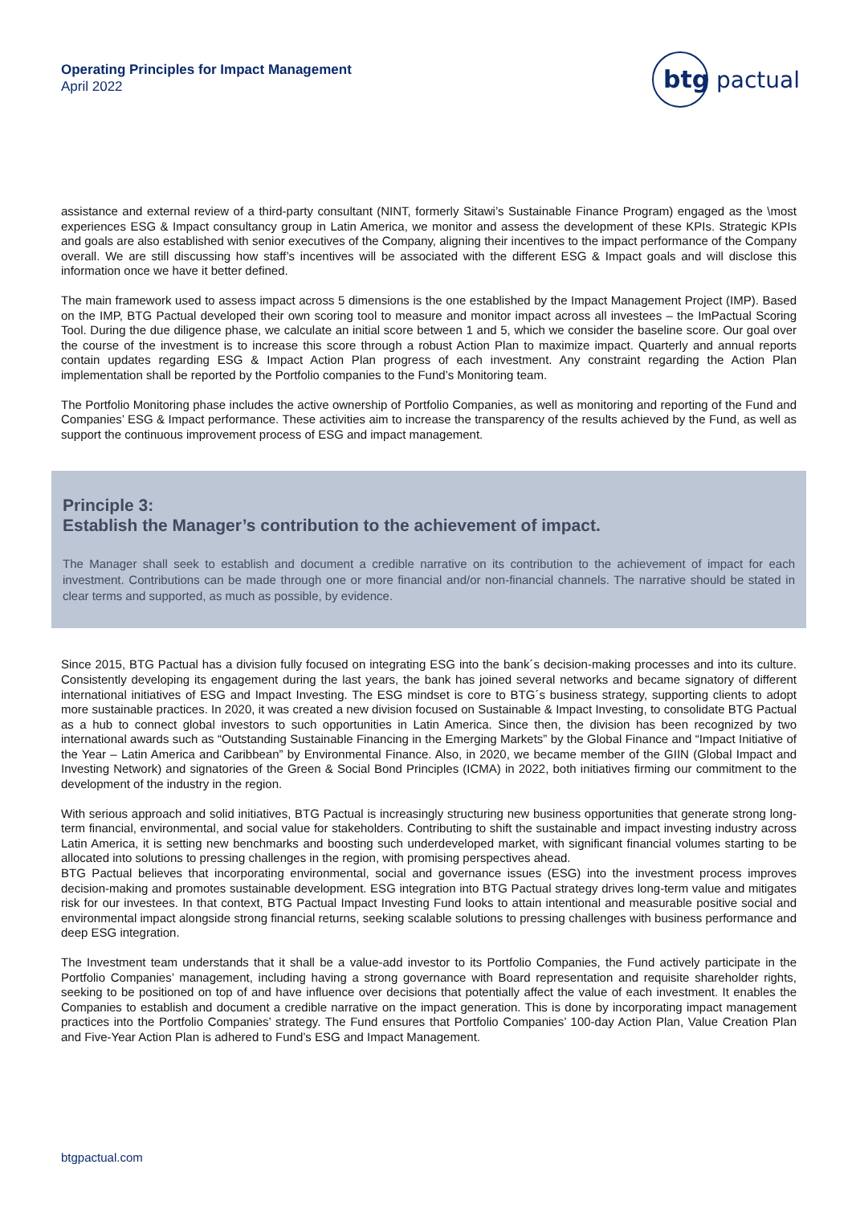Operating Principles for Impact Management
April 2022
btg
pactual
assistance and external review of a third-party consultant (NINT, formerly Sitawi’s Sustainable Finance Program) engaged as the \most experiences ESG & Impact consultancy group in Latin America, we monitor and assess the development of these KPIs. Strategic KPIs and goals are also established with senior executives of the Company, aligning their incentives to the impact performance of the Company overall. We are still discussing how staff’s incentives will be associated with the different ESG & Impact goals and will disclose this information once we have it better defined.
The main framework used to assess impact across 5 dimensions is the one established by the Impact Management Project (IMP). Based on the IMP, BTG Pactual developed their own scoring tool to measure and monitor impact across all investees – the ImPactual Scoring Tool. During the due diligence phase, we calculate an initial score between 1 and 5, which we consider the baseline score. Our goal over the course of the investment is to increase this score through a robust Action Plan to maximize impact. Quarterly and annual reports contain updates regarding ESG & Impact Action Plan progress of each investment. Any constraint regarding the Action Plan implementation shall be reported by the Portfolio companies to the Fund’s Monitoring team.
The Portfolio Monitoring phase includes the active ownership of Portfolio Companies, as well as monitoring and reporting of the Fund and Companies’ ESG & Impact performance. These activities aim to increase the transparency of the results achieved by the Fund, as well as support the continuous improvement process of ESG and impact management.
Principle 3:
Establish the Manager’s contribution to the achievement of impact.
The Manager shall seek to establish and document a credible narrative on its contribution to the achievement of impact for each investment. Contributions can be made through one or more financial and/or non-financial channels. The narrative should be stated in clear terms and supported, as much as possible, by evidence.
Since 2015, BTG Pactual has a division fully focused on integrating ESG into the bank´s decision-making processes and into its culture. Consistently developing its engagement during the last years, the bank has joined several networks and became signatory of different international initiatives of ESG and Impact Investing. The ESG mindset is core to BTG´s business strategy, supporting clients to adopt more sustainable practices. In 2020, it was created a new division focused on Sustainable & Impact Investing, to consolidate BTG Pactual as a hub to connect global investors to such opportunities in Latin America. Since then, the division has been recognized by two international awards such as “Outstanding Sustainable Financing in the Emerging Markets” by the Global Finance and “Impact Initiative of the Year – Latin America and Caribbean” by Environmental Finance. Also, in 2020, we became member of the GIIN (Global Impact and Investing Network) and signatories of the Green & Social Bond Principles (ICMA) in 2022, both initiatives firming our commitment to the development of the industry in the region.
With serious approach and solid initiatives, BTG Pactual is increasingly structuring new business opportunities that generate strong long-term financial, environmental, and social value for stakeholders. Contributing to shift the sustainable and impact investing industry across Latin America, it is setting new benchmarks and boosting such underdeveloped market, with significant financial volumes starting to be allocated into solutions to pressing challenges in the region, with promising perspectives ahead.
BTG Pactual believes that incorporating environmental, social and governance issues (ESG) into the investment process improves decision-making and promotes sustainable development. ESG integration into BTG Pactual strategy drives long-term value and mitigates risk for our investees. In that context, BTG Pactual Impact Investing Fund looks to attain intentional and measurable positive social and environmental impact alongside strong financial returns, seeking scalable solutions to pressing challenges with business performance and deep ESG integration.
The Investment team understands that it shall be a value-add investor to its Portfolio Companies, the Fund actively participate in the Portfolio Companies’ management, including having a strong governance with Board representation and requisite shareholder rights, seeking to be positioned on top of and have influence over decisions that potentially affect the value of each investment. It enables the Companies to establish and document a credible narrative on the impact generation. This is done by incorporating impact management practices into the Portfolio Companies’ strategy. The Fund ensures that Portfolio Companies’ 100-day Action Plan, Value Creation Plan and Five-Year Action Plan is adhered to Fund’s ESG and Impact Management.
btgpactual.com